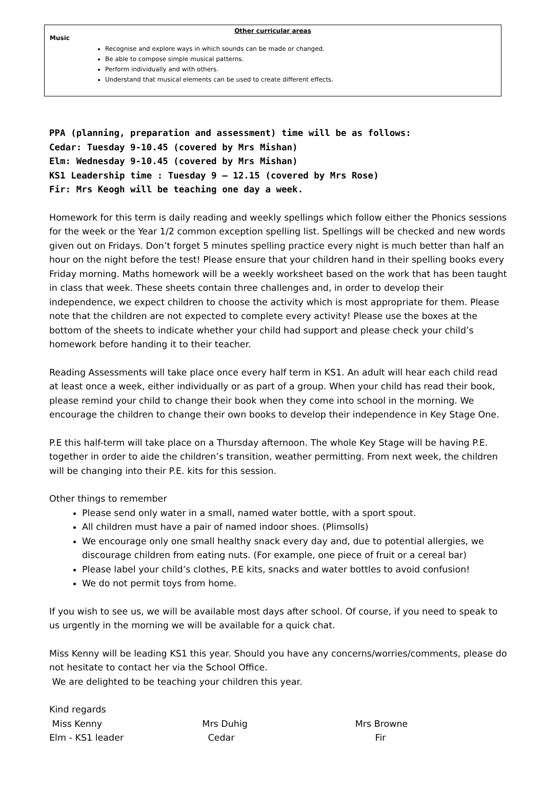Other curricular areas
Music
Recognise and explore ways in which sounds can be made or changed.
Be able to compose simple musical patterns.
Perform individually and with others.
Understand that musical elements can be used to create different effects.
PPA (planning, preparation and assessment) time will be as follows:
Cedar: Tuesday 9-10.45 (covered by Mrs Mishan)
Elm: Wednesday 9-10.45 (covered by Mrs Mishan)
KS1 Leadership time : Tuesday 9 – 12.15 (covered by Mrs Rose)
Fir: Mrs Keogh will be teaching one day a week.
Homework for this term is daily reading and weekly spellings which follow either the Phonics sessions for the week or the Year 1/2 common exception spelling list. Spellings will be checked and new words given out on Fridays. Don’t forget 5 minutes spelling practice every night is much better than half an hour on the night before the test! Please ensure that your children hand in their spelling books every Friday morning. Maths homework will be a weekly worksheet based on the work that has been taught in class that week. These sheets contain three challenges and, in order to develop their independence, we expect children to choose the activity which is most appropriate for them. Please note that the children are not expected to complete every activity! Please use the boxes at the bottom of the sheets to indicate whether your child had support and please check your child’s homework before handing it to their teacher.
Reading Assessments will take place once every half term in KS1. An adult will hear each child read at least once a week, either individually or as part of a group. When your child has read their book, please remind your child to change their book when they come into school in the morning. We encourage the children to change their own books to develop their independence in Key Stage One.
P.E this half-term will take place on a Thursday afternoon. The whole Key Stage will be having P.E. together in order to aide the children’s transition, weather permitting. From next week, the children will be changing into their P.E. kits for this session.
Other things to remember
Please send only water in a small, named water bottle, with a sport spout.
All children must have a pair of named indoor shoes. (Plimsolls)
We encourage only one small healthy snack every day and, due to potential allergies, we discourage children from eating nuts. (For example, one piece of fruit or a cereal bar)
Please label your child’s clothes, P.E kits, snacks and water bottles to avoid confusion!
We do not permit toys from home.
If you wish to see us, we will be available most days after school. Of course, if you need to speak to us urgently in the morning we will be available for a quick chat.
Miss Kenny will be leading KS1 this year. Should you have any concerns/worries/comments, please do not hesitate to contact her via the School Office.
We are delighted to be teaching your children this year.
Kind regards
Miss Kenny Mrs Duhig Mrs Browne
Elm - KS1 leader Cedar Fir